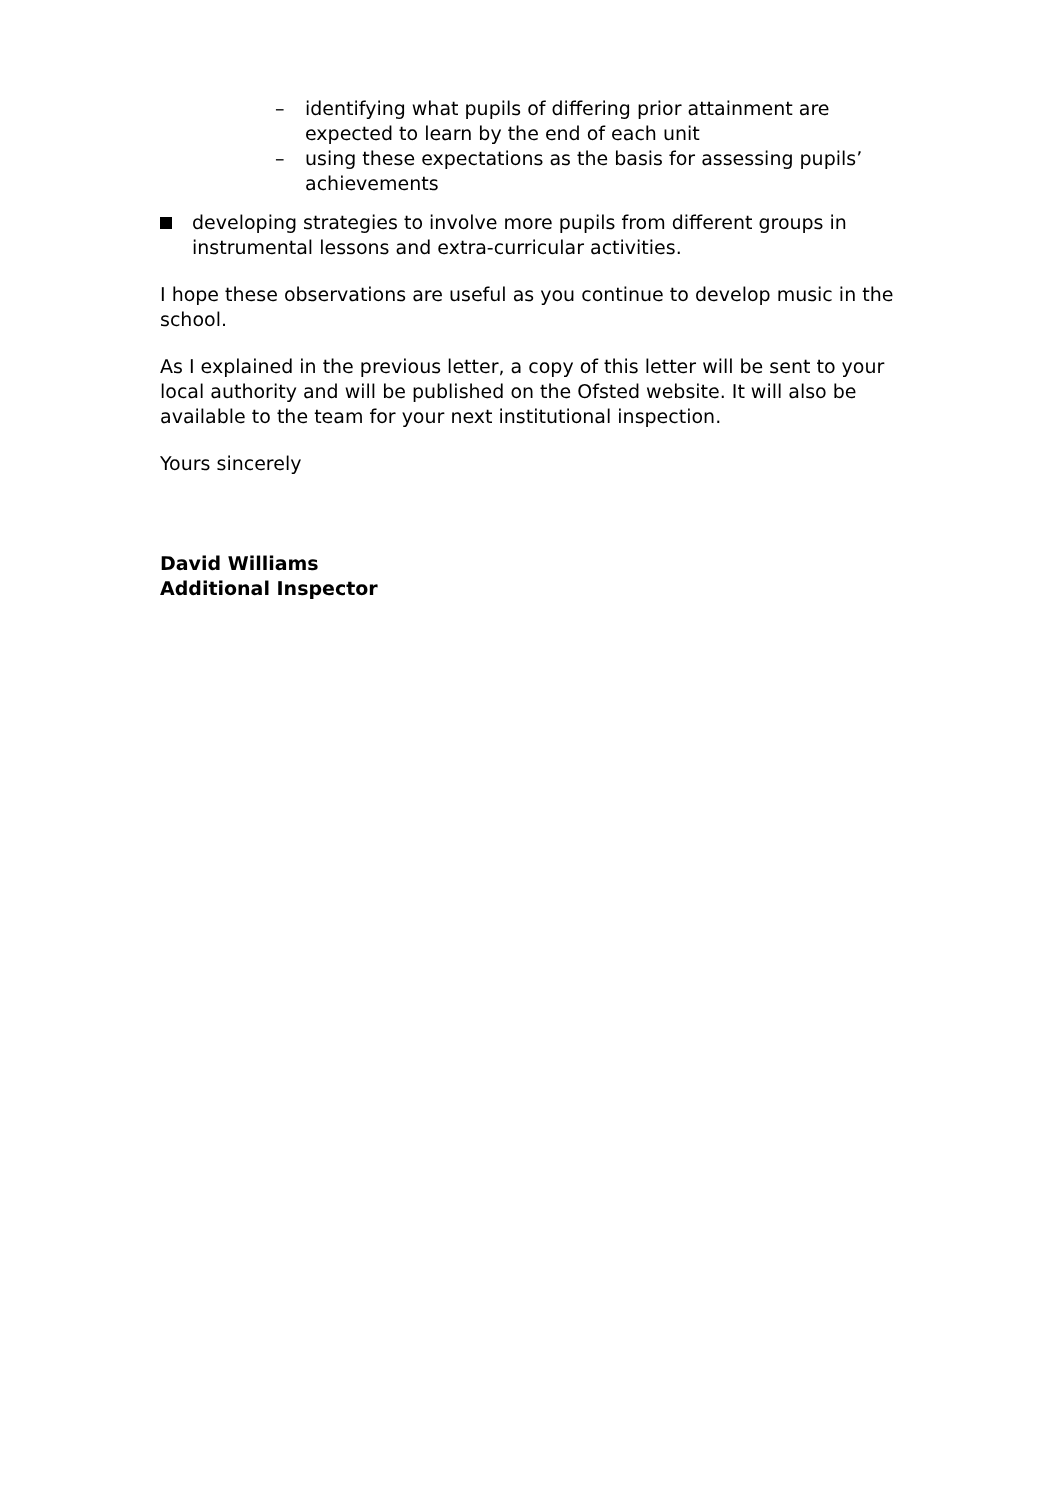– identifying what pupils of differing prior attainment are expected to learn by the end of each unit
– using these expectations as the basis for assessing pupils’ achievements
developing strategies to involve more pupils from different groups in instrumental lessons and extra-curricular activities.
I hope these observations are useful as you continue to develop music in the school.
As I explained in the previous letter, a copy of this letter will be sent to your local authority and will be published on the Ofsted website. It will also be available to the team for your next institutional inspection.
Yours sincerely
David Williams
Additional Inspector